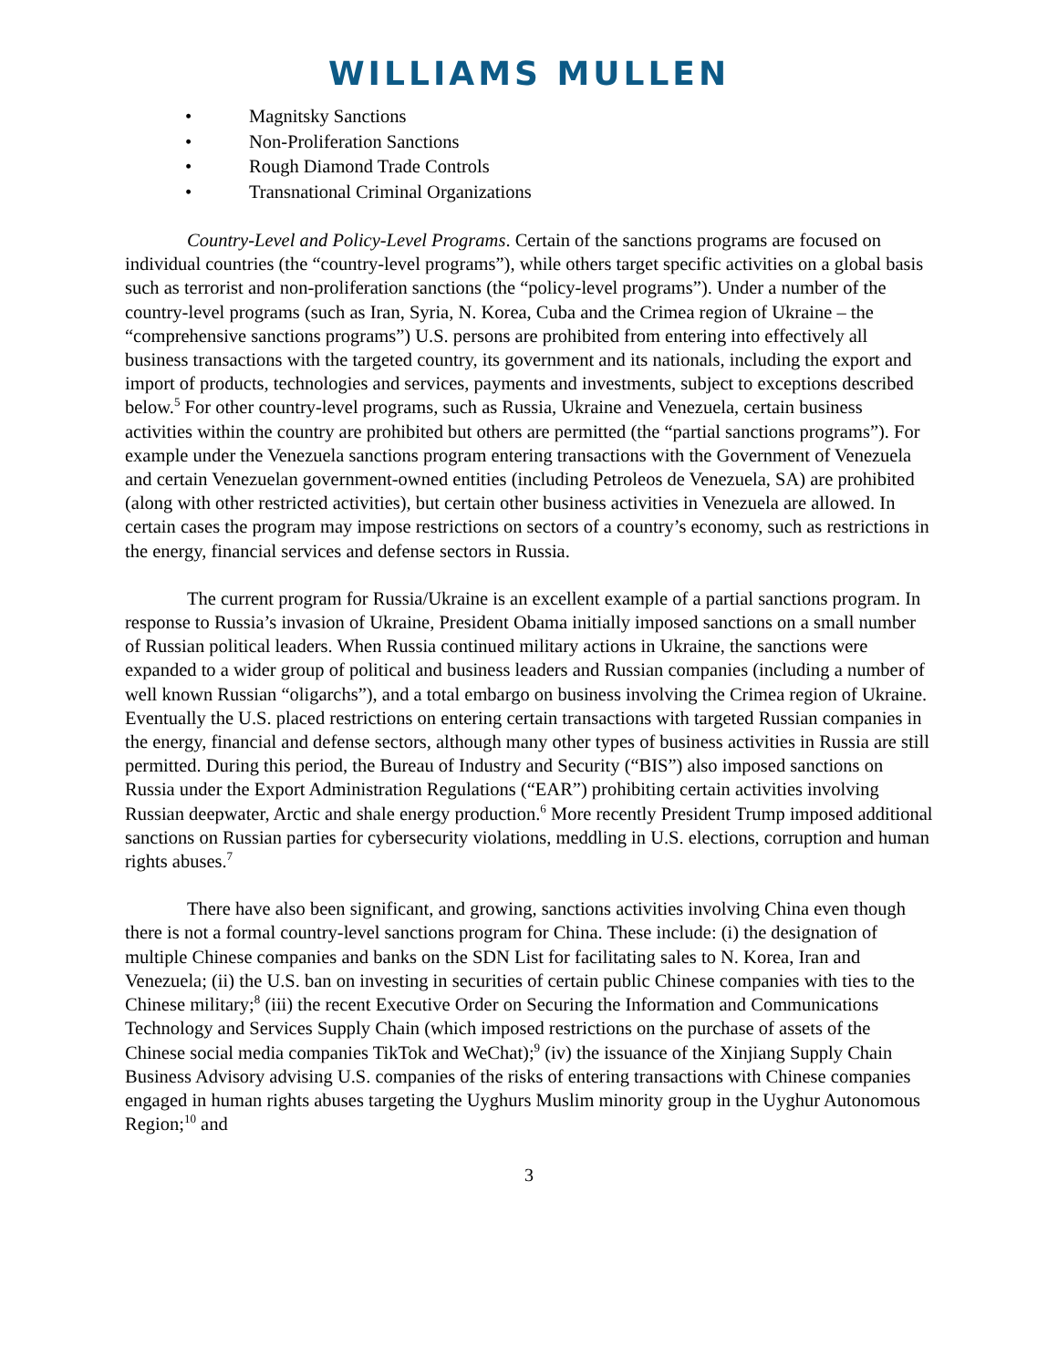WILLIAMS MULLEN
• Magnitsky Sanctions
• Non-Proliferation Sanctions
• Rough Diamond Trade Controls
• Transnational Criminal Organizations
Country-Level and Policy-Level Programs. Certain of the sanctions programs are focused on individual countries (the “country-level programs”), while others target specific activities on a global basis such as terrorist and non-proliferation sanctions (the “policy-level programs”). Under a number of the country-level programs (such as Iran, Syria, N. Korea, Cuba and the Crimea region of Ukraine – the “comprehensive sanctions programs”) U.S. persons are prohibited from entering into effectively all business transactions with the targeted country, its government and its nationals, including the export and import of products, technologies and services, payments and investments, subject to exceptions described below.<sup>5</sup> For other country-level programs, such as Russia, Ukraine and Venezuela, certain business activities within the country are prohibited but others are permitted (the “partial sanctions programs”). For example under the Venezuela sanctions program entering transactions with the Government of Venezuela and certain Venezuelan government-owned entities (including Petroleos de Venezuela, SA) are prohibited (along with other restricted activities), but certain other business activities in Venezuela are allowed. In certain cases the program may impose restrictions on sectors of a country’s economy, such as restrictions in the energy, financial services and defense sectors in Russia.
The current program for Russia/Ukraine is an excellent example of a partial sanctions program. In response to Russia’s invasion of Ukraine, President Obama initially imposed sanctions on a small number of Russian political leaders. When Russia continued military actions in Ukraine, the sanctions were expanded to a wider group of political and business leaders and Russian companies (including a number of well known Russian “oligarchs”), and a total embargo on business involving the Crimea region of Ukraine. Eventually the U.S. placed restrictions on entering certain transactions with targeted Russian companies in the energy, financial and defense sectors, although many other types of business activities in Russia are still permitted. During this period, the Bureau of Industry and Security (“BIS”) also imposed sanctions on Russia under the Export Administration Regulations (“EAR”) prohibiting certain activities involving Russian deepwater, Arctic and shale energy production.<sup>6</sup> More recently President Trump imposed additional sanctions on Russian parties for cybersecurity violations, meddling in U.S. elections, corruption and human rights abuses.<sup>7</sup>
There have also been significant, and growing, sanctions activities involving China even though there is not a formal country-level sanctions program for China. These include: (i) the designation of multiple Chinese companies and banks on the SDN List for facilitating sales to N. Korea, Iran and Venezuela; (ii) the U.S. ban on investing in securities of certain public Chinese companies with ties to the Chinese military;<sup>8</sup> (iii) the recent Executive Order on Securing the Information and Communications Technology and Services Supply Chain (which imposed restrictions on the purchase of assets of the Chinese social media companies TikTok and WeChat);<sup>9</sup> (iv) the issuance of the Xinjiang Supply Chain Business Advisory advising U.S. companies of the risks of entering transactions with Chinese companies engaged in human rights abuses targeting the Uyghurs Muslim minority group in the Uyghur Autonomous Region;<sup>10</sup> and
3